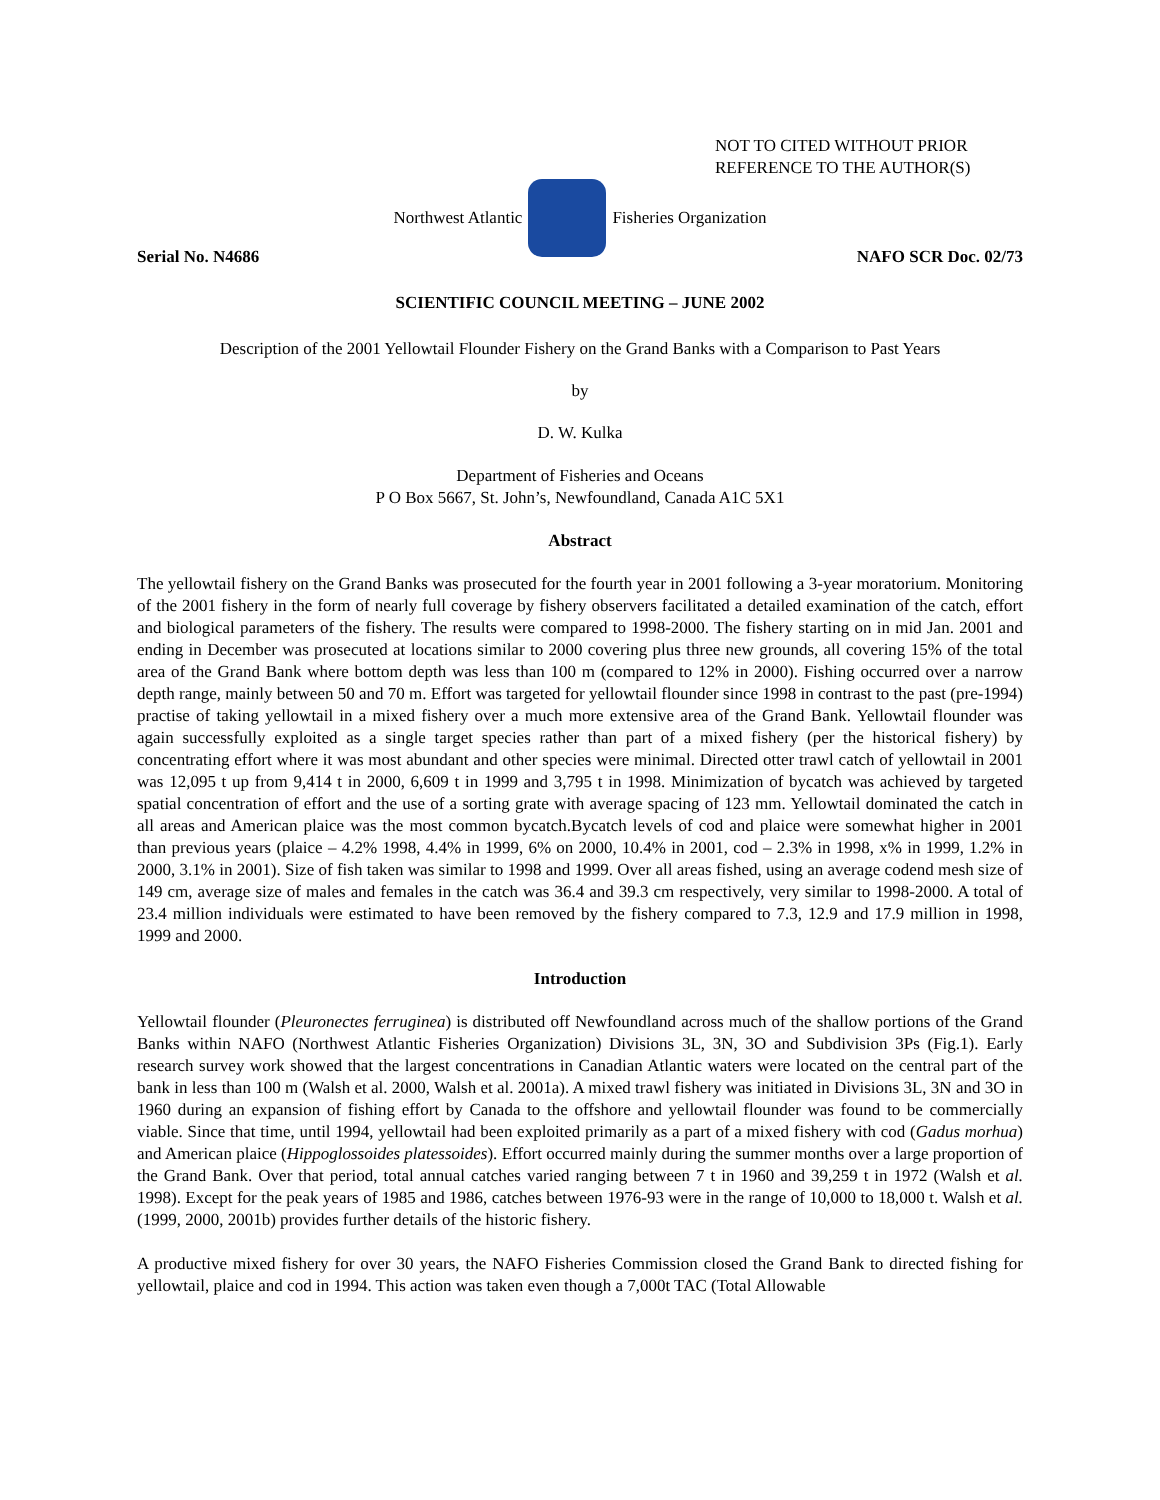NOT TO CITED WITHOUT PRIOR
REFERENCE TO THE AUTHOR(S)
Northwest Atlantic Fisheries Organization
Serial No. N4686 NAFO SCR Doc. 02/73
SCIENTIFIC COUNCIL MEETING – JUNE 2002
Description of the 2001 Yellowtail Flounder Fishery on the Grand Banks with a Comparison to Past Years
by
D. W. Kulka
Department of Fisheries and Oceans
P O Box 5667, St. John’s, Newfoundland, Canada A1C 5X1
Abstract
The yellowtail fishery on the Grand Banks was prosecuted for the fourth year in 2001 following a 3-year moratorium. Monitoring of the 2001 fishery in the form of nearly full coverage by fishery observers facilitated a detailed examination of the catch, effort and biological parameters of the fishery. The results were compared to 1998-2000. The fishery starting on in mid Jan. 2001 and ending in December was prosecuted at locations similar to 2000 covering plus three new grounds, all covering 15% of the total area of the Grand Bank where bottom depth was less than 100 m (compared to 12% in 2000). Fishing occurred over a narrow depth range, mainly between 50 and 70 m. Effort was targeted for yellowtail flounder since 1998 in contrast to the past (pre-1994) practise of taking yellowtail in a mixed fishery over a much more extensive area of the Grand Bank. Yellowtail flounder was again successfully exploited as a single target species rather than part of a mixed fishery (per the historical fishery) by concentrating effort where it was most abundant and other species were minimal. Directed otter trawl catch of yellowtail in 2001 was 12,095 t up from 9,414 t in 2000, 6,609 t in 1999 and 3,795 t in 1998. Minimization of bycatch was achieved by targeted spatial concentration of effort and the use of a sorting grate with average spacing of 123 mm. Yellowtail dominated the catch in all areas and American plaice was the most common bycatch.Bycatch levels of cod and plaice were somewhat higher in 2001 than previous years (plaice – 4.2% 1998, 4.4% in 1999, 6% on 2000, 10.4% in 2001, cod – 2.3% in 1998, x% in 1999, 1.2% in 2000, 3.1% in 2001). Size of fish taken was similar to 1998 and 1999. Over all areas fished, using an average codend mesh size of 149 cm, average size of males and females in the catch was 36.4 and 39.3 cm respectively, very similar to 1998-2000. A total of 23.4 million individuals were estimated to have been removed by the fishery compared to 7.3, 12.9 and 17.9 million in 1998, 1999 and 2000.
Introduction
Yellowtail flounder (Pleuronectes ferruginea) is distributed off Newfoundland across much of the shallow portions of the Grand Banks within NAFO (Northwest Atlantic Fisheries Organization) Divisions 3L, 3N, 3O and Subdivision 3Ps (Fig.1). Early research survey work showed that the largest concentrations in Canadian Atlantic waters were located on the central part of the bank in less than 100 m (Walsh et al. 2000, Walsh et al. 2001a). A mixed trawl fishery was initiated in Divisions 3L, 3N and 3O in 1960 during an expansion of fishing effort by Canada to the offshore and yellowtail flounder was found to be commercially viable. Since that time, until 1994, yellowtail had been exploited primarily as a part of a mixed fishery with cod (Gadus morhua) and American plaice (Hippoglossoides platessoides). Effort occurred mainly during the summer months over a large proportion of the Grand Bank. Over that period, total annual catches varied ranging between 7 t in 1960 and 39,259 t in 1972 (Walsh et al. 1998). Except for the peak years of 1985 and 1986, catches between 1976-93 were in the range of 10,000 to 18,000 t. Walsh et al. (1999, 2000, 2001b) provides further details of the historic fishery.
A productive mixed fishery for over 30 years, the NAFO Fisheries Commission closed the Grand Bank to directed fishing for yellowtail, plaice and cod in 1994. This action was taken even though a 7,000t TAC (Total Allowable